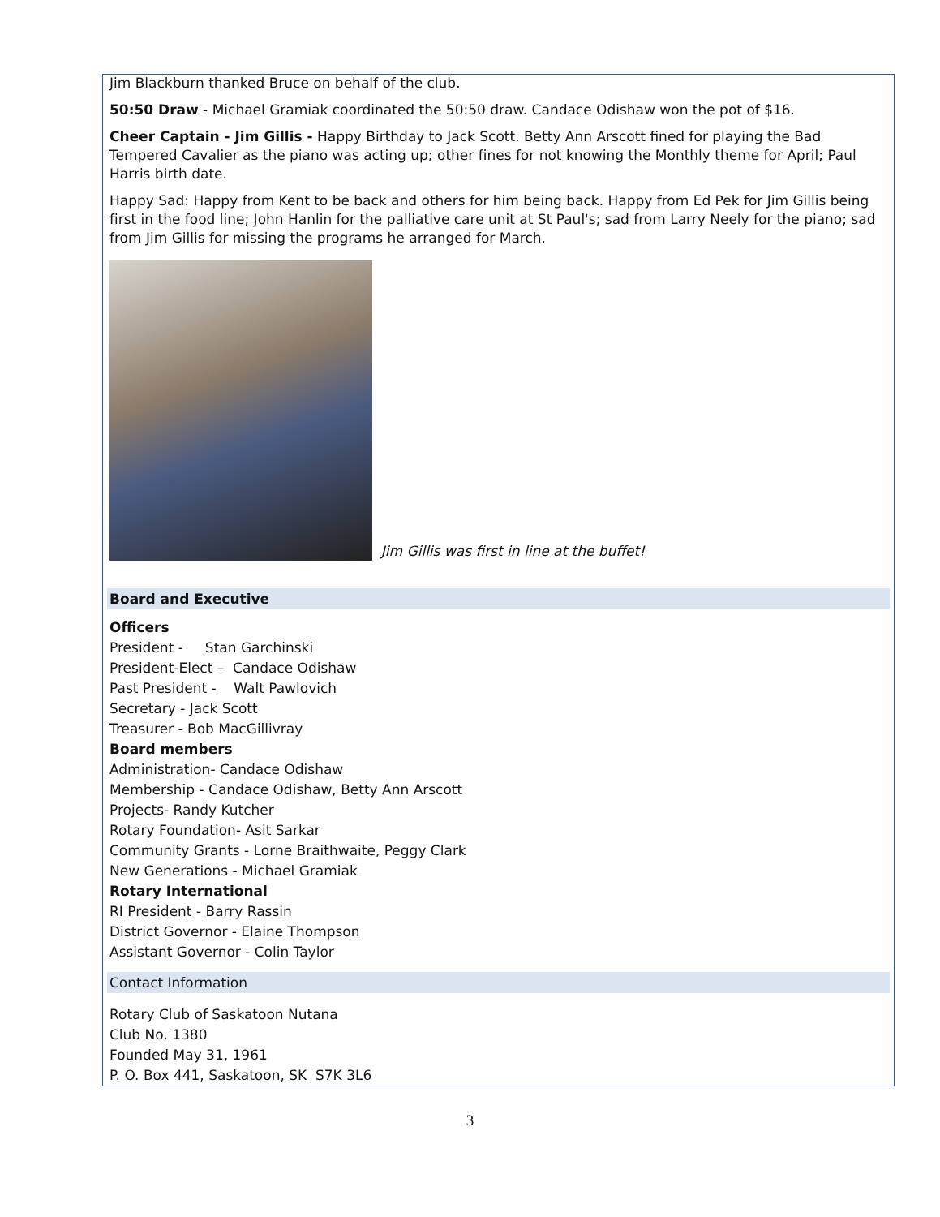Jim Blackburn thanked Bruce on behalf of the club.
50:50 Draw - Michael Gramiak coordinated the 50:50 draw. Candace Odishaw won the pot of $16.
Cheer Captain - Jim Gillis - Happy Birthday to Jack Scott. Betty Ann Arscott fined for playing the Bad Tempered Cavalier as the piano was acting up; other fines for not knowing the Monthly theme for April; Paul Harris birth date.
Happy Sad: Happy from Kent to be back and others for him being back. Happy from Ed Pek for Jim Gillis being first in the food line; John Hanlin for the palliative care unit at St Paul's; sad from Larry Neely for the piano; sad from Jim Gillis for missing the programs he arranged for March.
Jim Gillis was first in line at the buffet!
Board and Executive
Officers
President - Stan Garchinski
President-Elect – Candace Odishaw
Past President - Walt Pawlovich
Secretary - Jack Scott
Treasurer - Bob MacGillivray
Board members
Administration- Candace Odishaw
Membership - Candace Odishaw, Betty Ann Arscott
Projects- Randy Kutcher
Rotary Foundation- Asit Sarkar
Community Grants - Lorne Braithwaite, Peggy Clark
New Generations - Michael Gramiak
Rotary International
RI President - Barry Rassin
District Governor - Elaine Thompson
Assistant Governor - Colin Taylor
Contact Information
Rotary Club of Saskatoon Nutana
Club No. 1380
Founded May 31, 1961
P. O. Box 441, Saskatoon, SK S7K 3L6
3